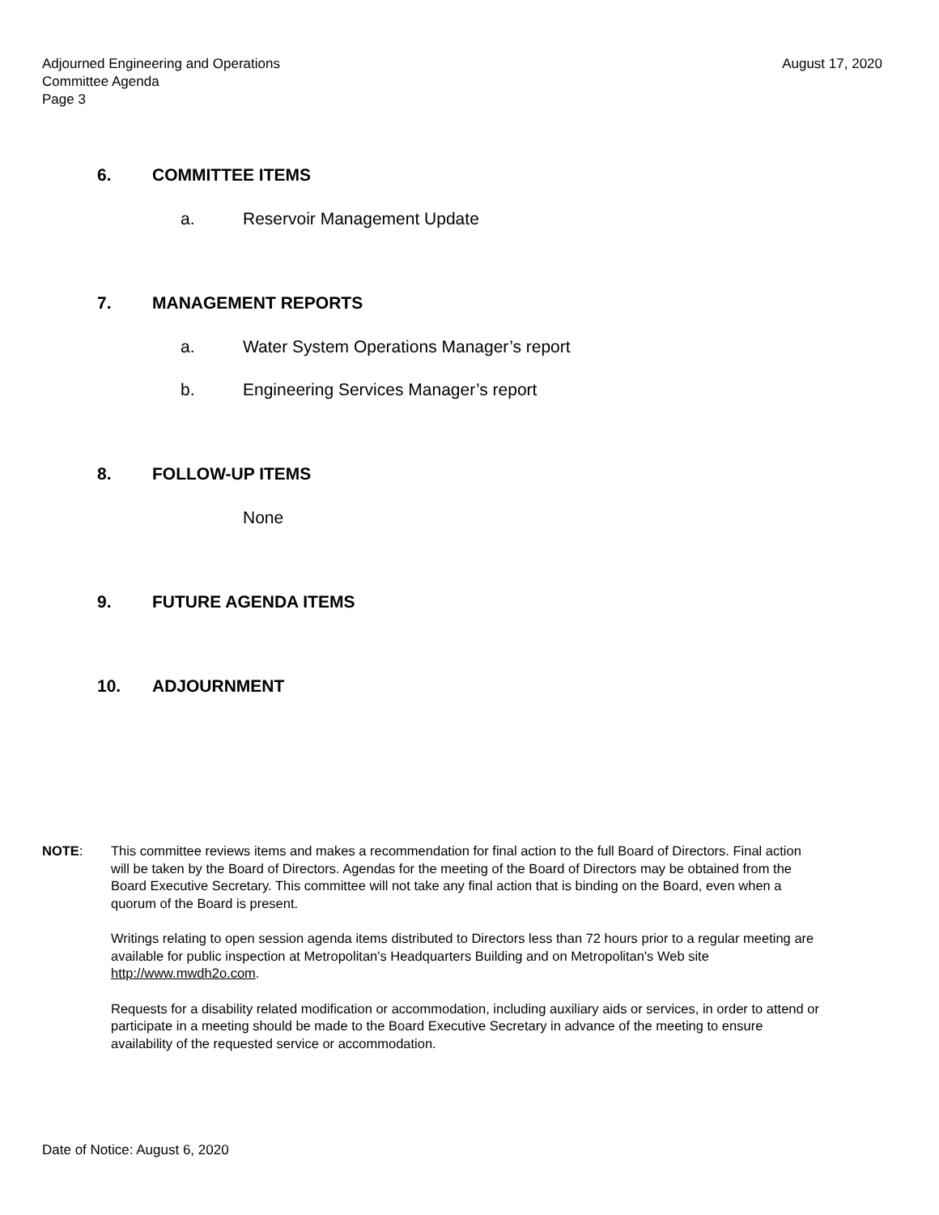Adjourned Engineering and Operations
Committee Agenda
Page 3
August 17, 2020
6. COMMITTEE ITEMS
a. Reservoir Management Update
7. MANAGEMENT REPORTS
a. Water System Operations Manager’s report
b. Engineering Services Manager’s report
8. FOLLOW-UP ITEMS
None
9. FUTURE AGENDA ITEMS
10. ADJOURNMENT
NOTE: This committee reviews items and makes a recommendation for final action to the full Board of Directors. Final action will be taken by the Board of Directors. Agendas for the meeting of the Board of Directors may be obtained from the Board Executive Secretary. This committee will not take any final action that is binding on the Board, even when a quorum of the Board is present.
Writings relating to open session agenda items distributed to Directors less than 72 hours prior to a regular meeting are available for public inspection at Metropolitan's Headquarters Building and on Metropolitan's Web site http://www.mwdh2o.com.
Requests for a disability related modification or accommodation, including auxiliary aids or services, in order to attend or participate in a meeting should be made to the Board Executive Secretary in advance of the meeting to ensure availability of the requested service or accommodation.
Date of Notice: August 6, 2020